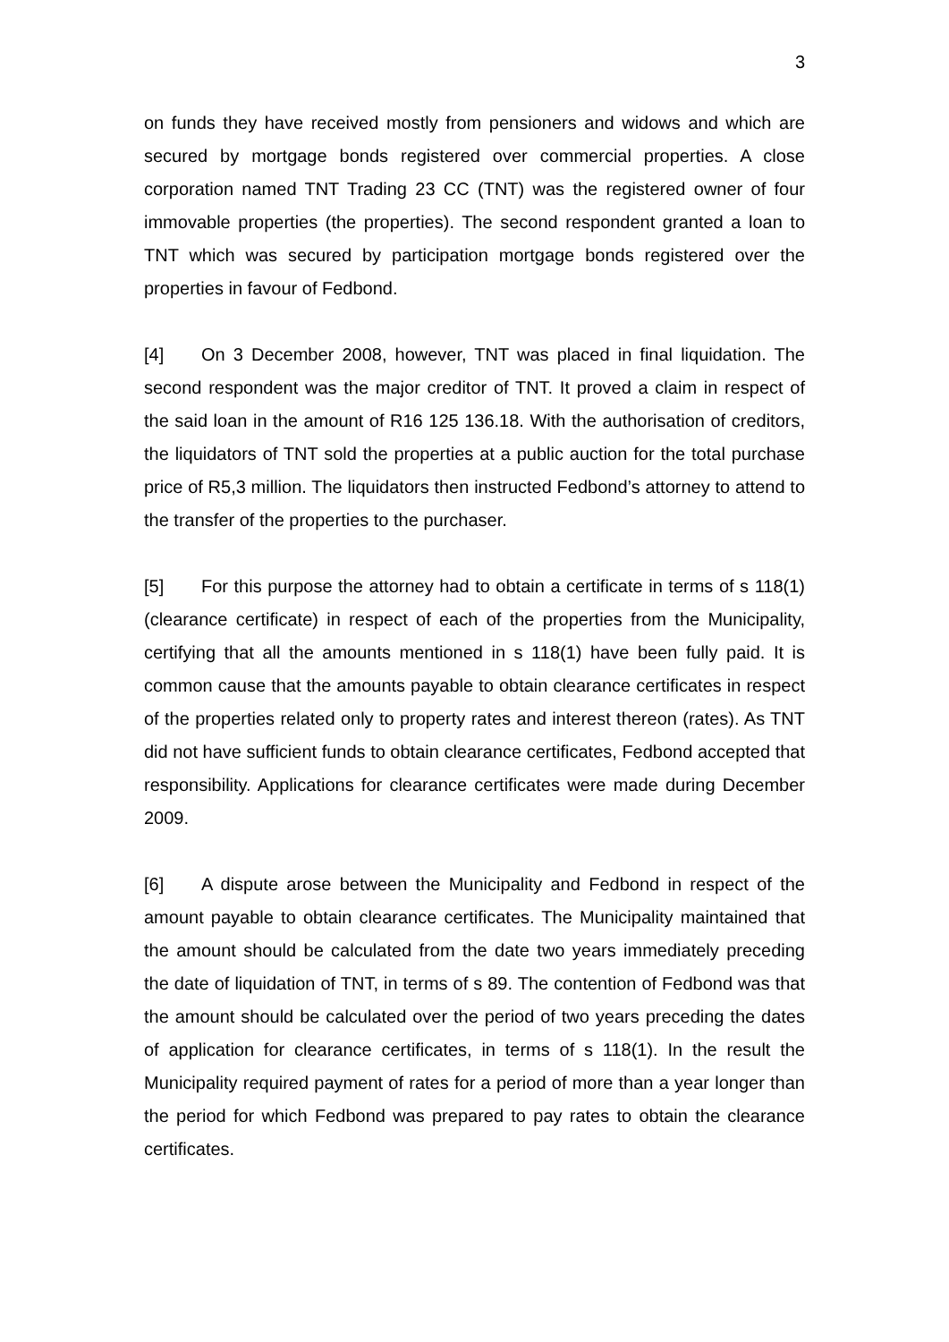3
on funds they have received mostly from pensioners and widows and which are secured by mortgage bonds registered over commercial properties. A close corporation named TNT Trading 23 CC (TNT) was the registered owner of four immovable properties (the properties). The second respondent granted a loan to TNT which was secured by participation mortgage bonds registered over the properties in favour of Fedbond.
[4] On 3 December 2008, however, TNT was placed in final liquidation. The second respondent was the major creditor of TNT. It proved a claim in respect of the said loan in the amount of R16 125 136.18. With the authorisation of creditors, the liquidators of TNT sold the properties at a public auction for the total purchase price of R5,3 million. The liquidators then instructed Fedbond’s attorney to attend to the transfer of the properties to the purchaser.
[5] For this purpose the attorney had to obtain a certificate in terms of s 118(1) (clearance certificate) in respect of each of the properties from the Municipality, certifying that all the amounts mentioned in s 118(1) have been fully paid. It is common cause that the amounts payable to obtain clearance certificates in respect of the properties related only to property rates and interest thereon (rates). As TNT did not have sufficient funds to obtain clearance certificates, Fedbond accepted that responsibility. Applications for clearance certificates were made during December 2009.
[6] A dispute arose between the Municipality and Fedbond in respect of the amount payable to obtain clearance certificates. The Municipality maintained that the amount should be calculated from the date two years immediately preceding the date of liquidation of TNT, in terms of s 89. The contention of Fedbond was that the amount should be calculated over the period of two years preceding the dates of application for clearance certificates, in terms of s 118(1). In the result the Municipality required payment of rates for a period of more than a year longer than the period for which Fedbond was prepared to pay rates to obtain the clearance certificates.